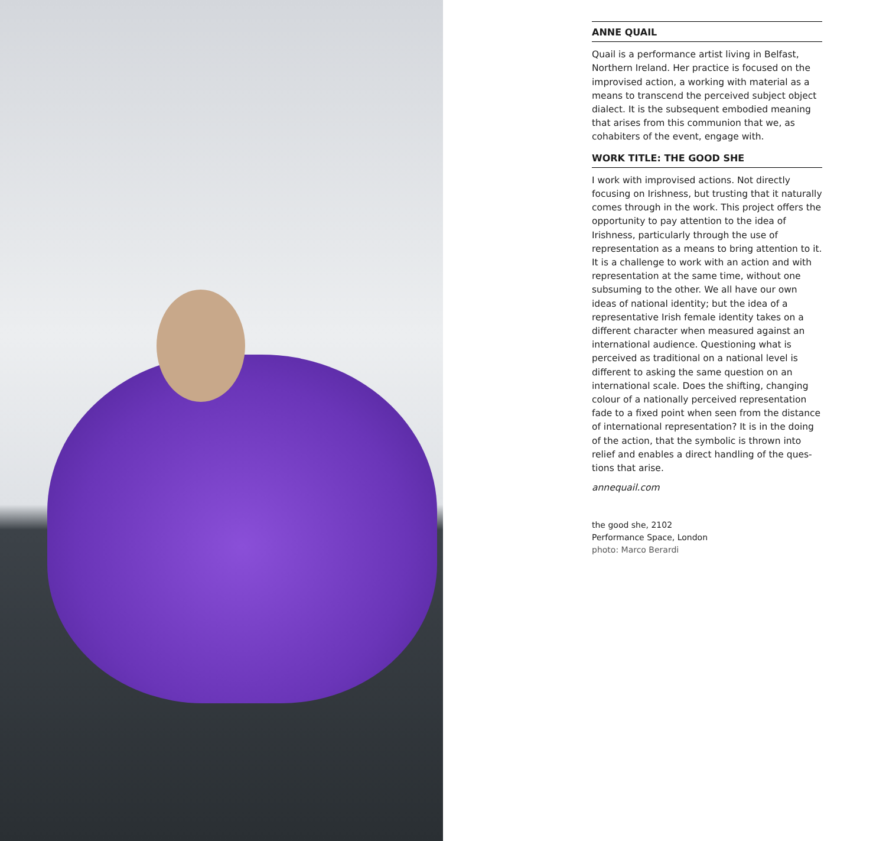ANNE QUAIL
Quail is a performance artist living in Belfast, Northern Ireland. Her practice is focused on the improvised action, a working with material as a means to transcend the perceived subject object dialect. It is the subsequent embodied meaning that arises from this communion that we, as cohabiters of the event, engage with.
WORK TITLE: THE GOOD SHE
I work with improvised actions. Not directly focusing on Irishness, but trusting that it naturally comes through in the work. This project offers the opportunity to pay attention to the idea of Irishness, particularly through the use of representation as a means to bring attention to it. It is a challenge to work with an action and with representation at the same time, without one subsuming to the other. We all have our own ideas of national identity; but the idea of a representative Irish female identity takes on a different character when measured against an international audience. Questioning what is perceived as traditional on a national level is different to asking the same question on an international scale. Does the shifting, changing colour of a nationally perceived representation fade to a fixed point when seen from the distance of international representation? It is in the doing of the action, that the symbolic is thrown into relief and enables a direct handling of the ques-tions that arise.
annequail.com
the good she, 2102
Performance Space, London
photo: Marco Berardi